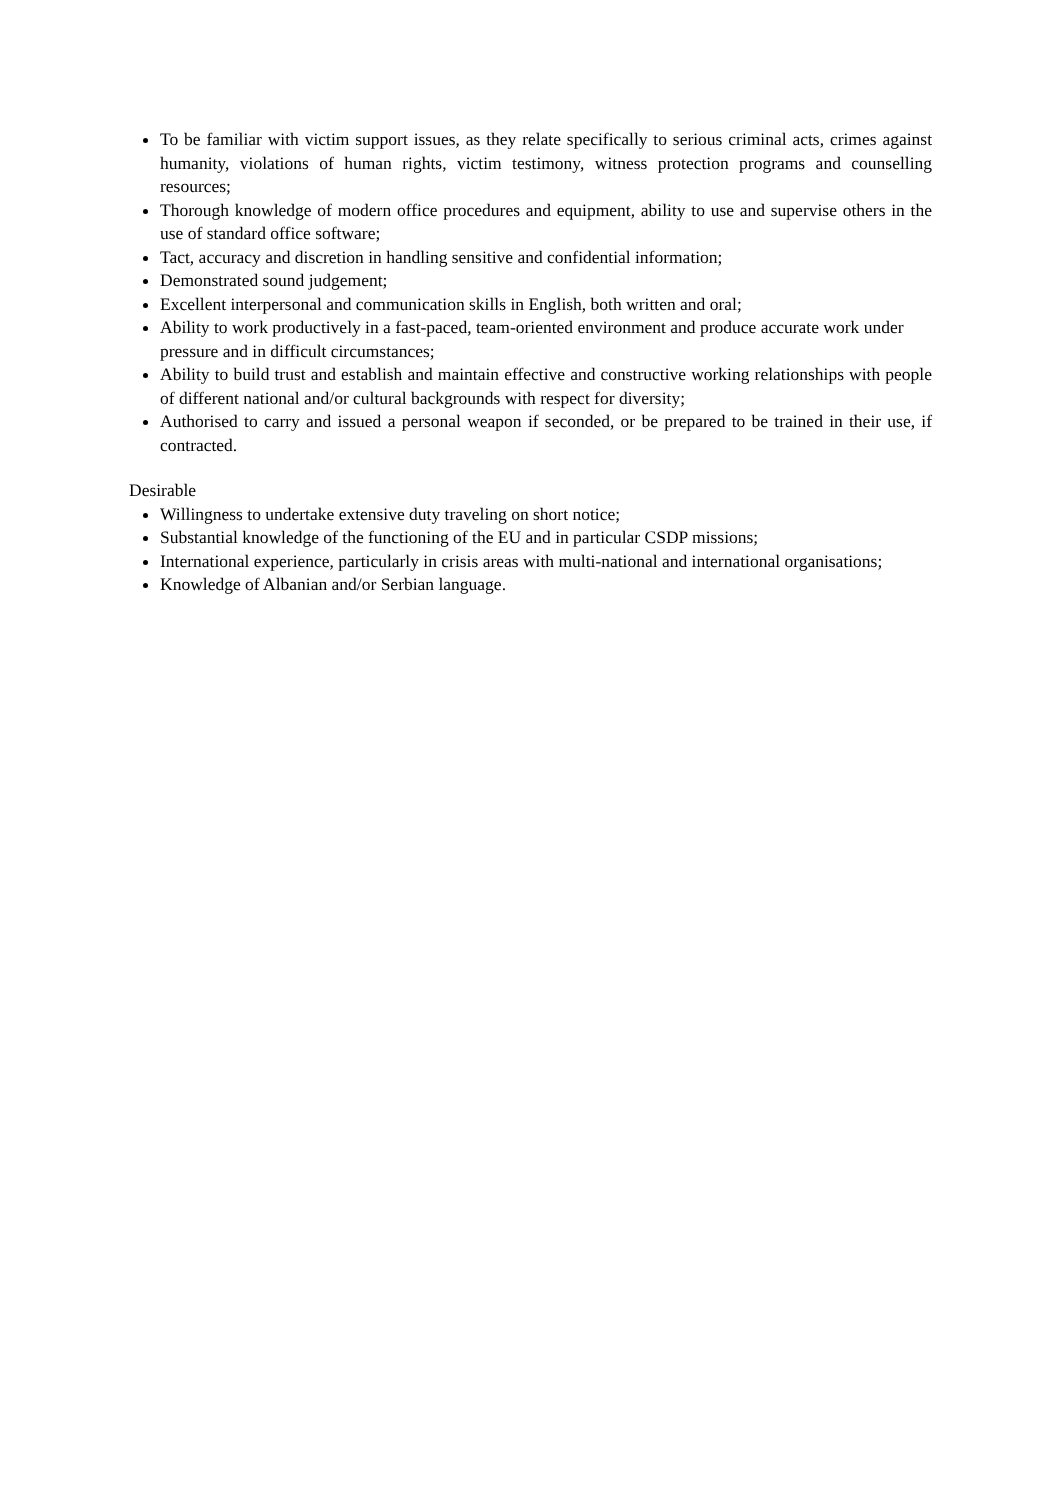To be familiar with victim support issues, as they relate specifically to serious criminal acts, crimes against humanity, violations of human rights, victim testimony, witness protection programs and counselling resources;
Thorough knowledge of modern office procedures and equipment, ability to use and supervise others in the use of standard office software;
Tact, accuracy and discretion in handling sensitive and confidential information;
Demonstrated sound judgement;
Excellent interpersonal and communication skills in English, both written and oral;
Ability to work productively in a fast-paced, team-oriented environment and produce accurate work under pressure and in difficult circumstances;
Ability to build trust and establish and maintain effective and constructive working relationships with people of different national and/or cultural backgrounds with respect for diversity;
Authorised to carry and issued a personal weapon if seconded, or be prepared to be trained in their use, if contracted.
Desirable
Willingness to undertake extensive duty traveling on short notice;
Substantial knowledge of the functioning of the EU and in particular CSDP missions;
International experience, particularly in crisis areas with multi-national and international organisations;
Knowledge of Albanian and/or Serbian language.